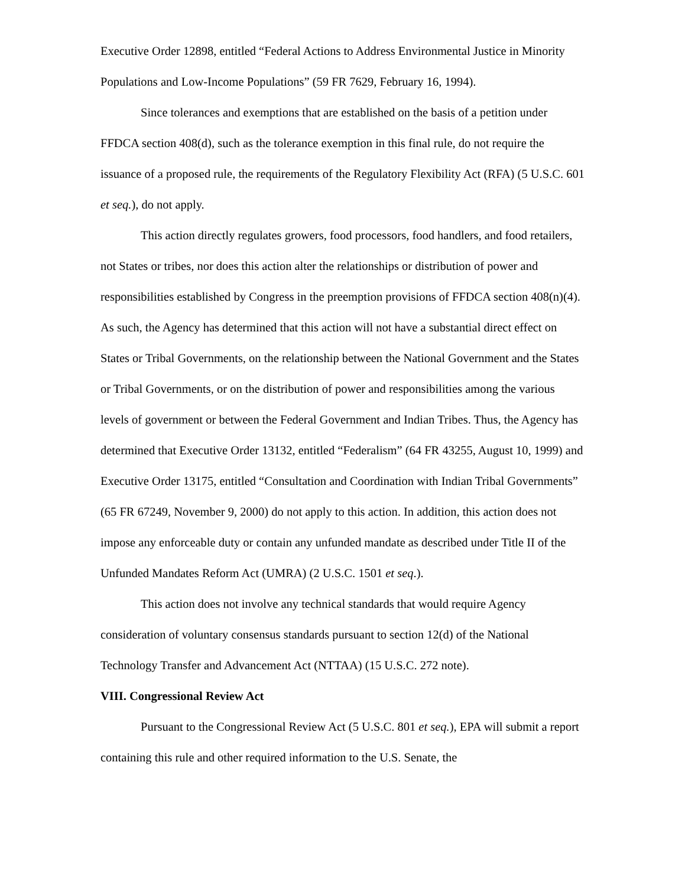Executive Order 12898, entitled “Federal Actions to Address Environmental Justice in Minority Populations and Low-Income Populations” (59 FR 7629, February 16, 1994).
Since tolerances and exemptions that are established on the basis of a petition under FFDCA section 408(d), such as the tolerance exemption in this final rule, do not require the issuance of a proposed rule, the requirements of the Regulatory Flexibility Act (RFA) (5 U.S.C. 601 et seq.), do not apply.
This action directly regulates growers, food processors, food handlers, and food retailers, not States or tribes, nor does this action alter the relationships or distribution of power and responsibilities established by Congress in the preemption provisions of FFDCA section 408(n)(4). As such, the Agency has determined that this action will not have a substantial direct effect on States or Tribal Governments, on the relationship between the National Government and the States or Tribal Governments, or on the distribution of power and responsibilities among the various levels of government or between the Federal Government and Indian Tribes. Thus, the Agency has determined that Executive Order 13132, entitled “Federalism” (64 FR 43255, August 10, 1999) and Executive Order 13175, entitled “Consultation and Coordination with Indian Tribal Governments” (65 FR 67249, November 9, 2000) do not apply to this action. In addition, this action does not impose any enforceable duty or contain any unfunded mandate as described under Title II of the Unfunded Mandates Reform Act (UMRA) (2 U.S.C. 1501 et seq.).
This action does not involve any technical standards that would require Agency consideration of voluntary consensus standards pursuant to section 12(d) of the National Technology Transfer and Advancement Act (NTTAA) (15 U.S.C. 272 note).
VIII. Congressional Review Act
Pursuant to the Congressional Review Act (5 U.S.C. 801 et seq.), EPA will submit a report containing this rule and other required information to the U.S. Senate, the